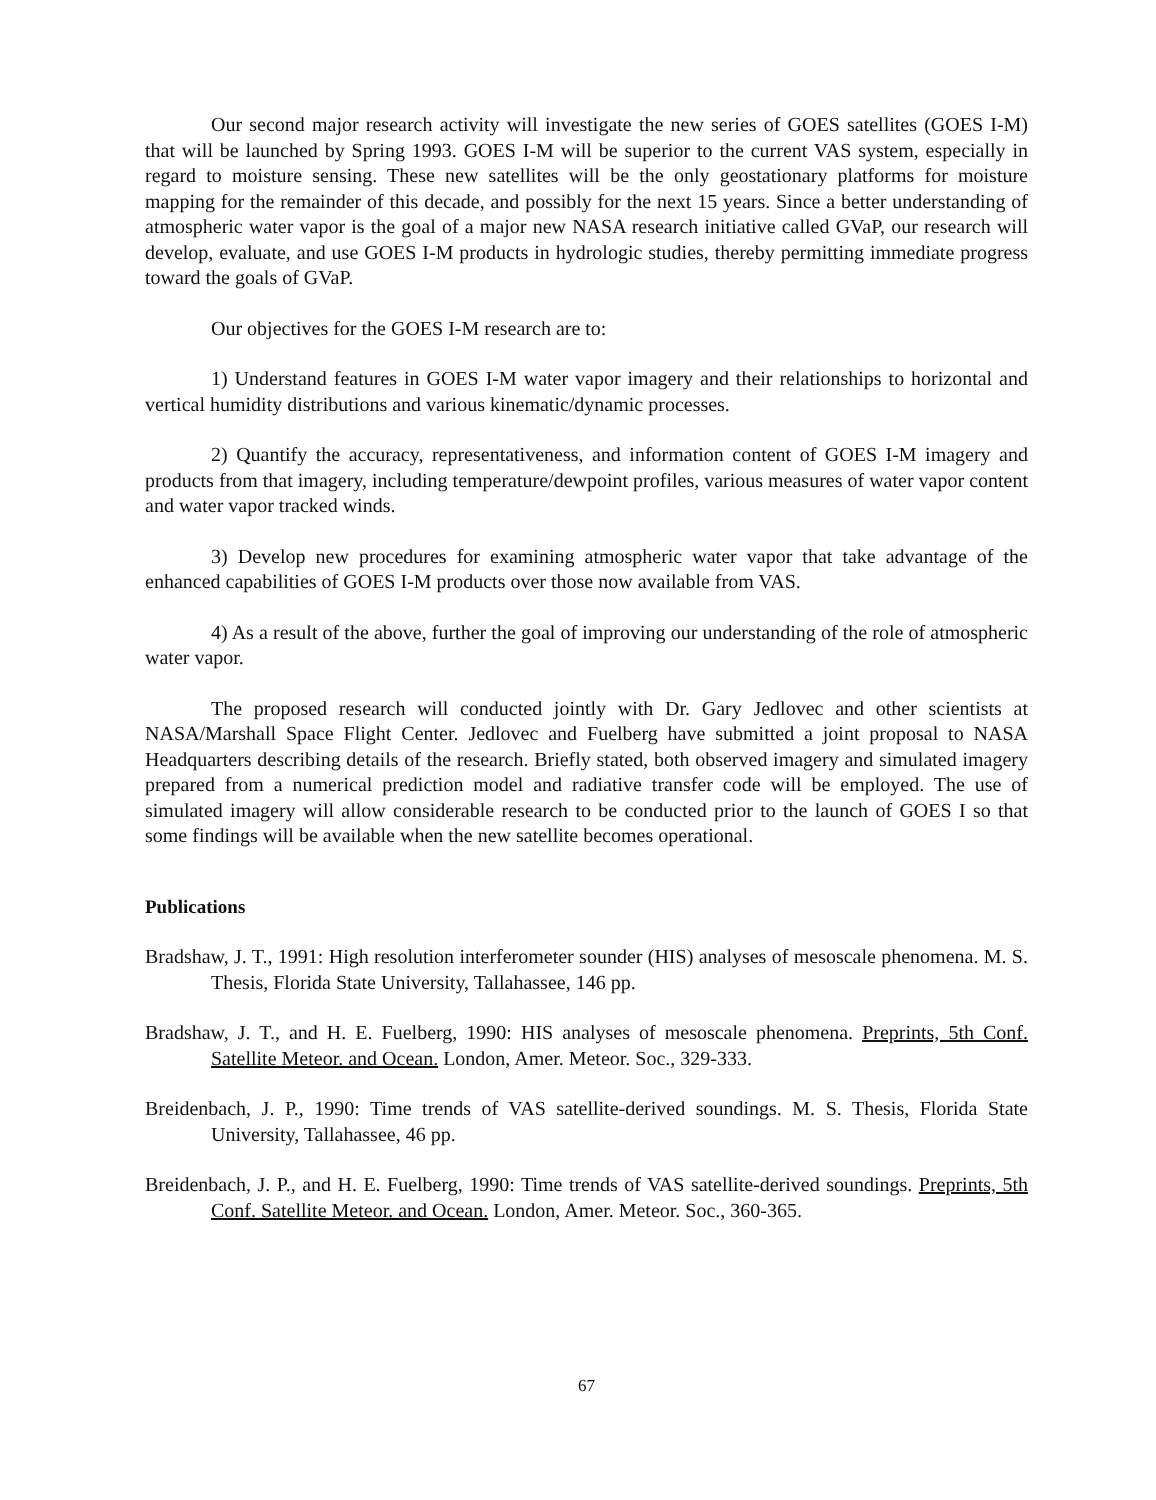Our second major research activity will investigate the new series of GOES satellites (GOES I-M) that will be launched by Spring 1993. GOES I-M will be superior to the current VAS system, especially in regard to moisture sensing. These new satellites will be the only geostationary platforms for moisture mapping for the remainder of this decade, and possibly for the next 15 years. Since a better understanding of atmospheric water vapor is the goal of a major new NASA research initiative called GVaP, our research will develop, evaluate, and use GOES I-M products in hydrologic studies, thereby permitting immediate progress toward the goals of GVaP.
Our objectives for the GOES I-M research are to:
1) Understand features in GOES I-M water vapor imagery and their relationships to horizontal and vertical humidity distributions and various kinematic/dynamic processes.
2) Quantify the accuracy, representativeness, and information content of GOES I-M imagery and products from that imagery, including temperature/dewpoint profiles, various measures of water vapor content and water vapor tracked winds.
3) Develop new procedures for examining atmospheric water vapor that take advantage of the enhanced capabilities of GOES I-M products over those now available from VAS.
4) As a result of the above, further the goal of improving our understanding of the role of atmospheric water vapor.
The proposed research will conducted jointly with Dr. Gary Jedlovec and other scientists at NASA/Marshall Space Flight Center. Jedlovec and Fuelberg have submitted a joint proposal to NASA Headquarters describing details of the research. Briefly stated, both observed imagery and simulated imagery prepared from a numerical prediction model and radiative transfer code will be employed. The use of simulated imagery will allow considerable research to be conducted prior to the launch of GOES I so that some findings will be available when the new satellite becomes operational.
Publications
Bradshaw, J. T., 1991: High resolution interferometer sounder (HIS) analyses of mesoscale phenomena. M. S. Thesis, Florida State University, Tallahassee, 146 pp.
Bradshaw, J. T., and H. E. Fuelberg, 1990: HIS analyses of mesoscale phenomena. Preprints, 5th Conf. Satellite Meteor. and Ocean. London, Amer. Meteor. Soc., 329-333.
Breidenbach, J. P., 1990: Time trends of VAS satellite-derived soundings. M. S. Thesis, Florida State University, Tallahassee, 46 pp.
Breidenbach, J. P., and H. E. Fuelberg, 1990: Time trends of VAS satellite-derived soundings. Preprints, 5th Conf. Satellite Meteor. and Ocean. London, Amer. Meteor. Soc., 360-365.
67